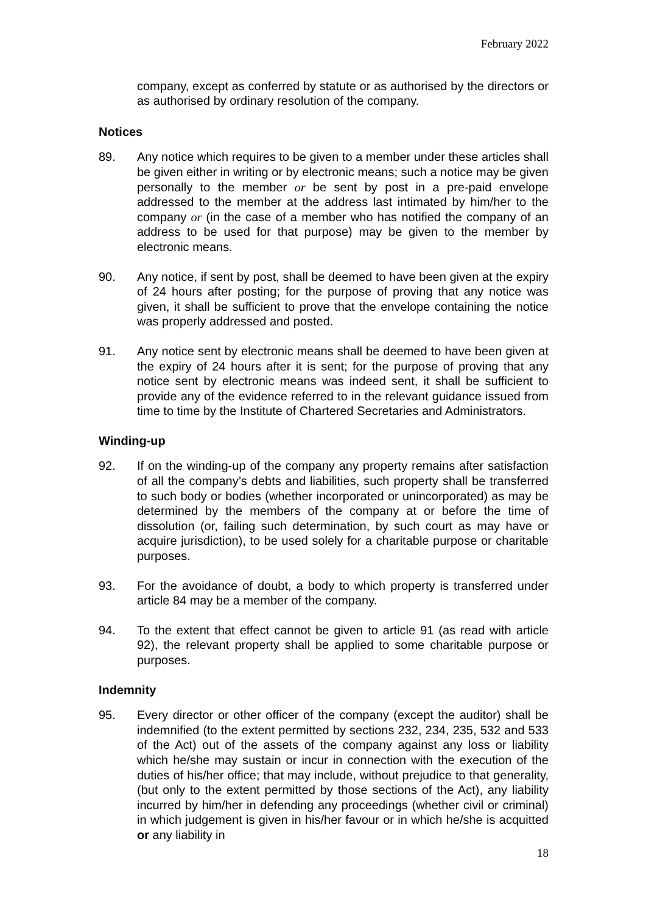February 2022
company, except as conferred by statute or as authorised by the directors or as authorised by ordinary resolution of the company.
Notices
89. Any notice which requires to be given to a member under these articles shall be given either in writing or by electronic means; such a notice may be given personally to the member or be sent by post in a pre-paid envelope addressed to the member at the address last intimated by him/her to the company or (in the case of a member who has notified the company of an address to be used for that purpose) may be given to the member by electronic means.
90. Any notice, if sent by post, shall be deemed to have been given at the expiry of 24 hours after posting; for the purpose of proving that any notice was given, it shall be sufficient to prove that the envelope containing the notice was properly addressed and posted.
91. Any notice sent by electronic means shall be deemed to have been given at the expiry of 24 hours after it is sent; for the purpose of proving that any notice sent by electronic means was indeed sent, it shall be sufficient to provide any of the evidence referred to in the relevant guidance issued from time to time by the Institute of Chartered Secretaries and Administrators.
Winding-up
92. If on the winding-up of the company any property remains after satisfaction of all the company’s debts and liabilities, such property shall be transferred to such body or bodies (whether incorporated or unincorporated) as may be determined by the members of the company at or before the time of dissolution (or, failing such determination, by such court as may have or acquire jurisdiction), to be used solely for a charitable purpose or charitable purposes.
93. For the avoidance of doubt, a body to which property is transferred under article 84 may be a member of the company.
94. To the extent that effect cannot be given to article 91 (as read with article 92), the relevant property shall be applied to some charitable purpose or purposes.
Indemnity
95. Every director or other officer of the company (except the auditor) shall be indemnified (to the extent permitted by sections 232, 234, 235, 532 and 533 of the Act) out of the assets of the company against any loss or liability which he/she may sustain or incur in connection with the execution of the duties of his/her office; that may include, without prejudice to that generality, (but only to the extent permitted by those sections of the Act), any liability incurred by him/her in defending any proceedings (whether civil or criminal) in which judgement is given in his/her favour or in which he/she is acquitted or any liability in
18